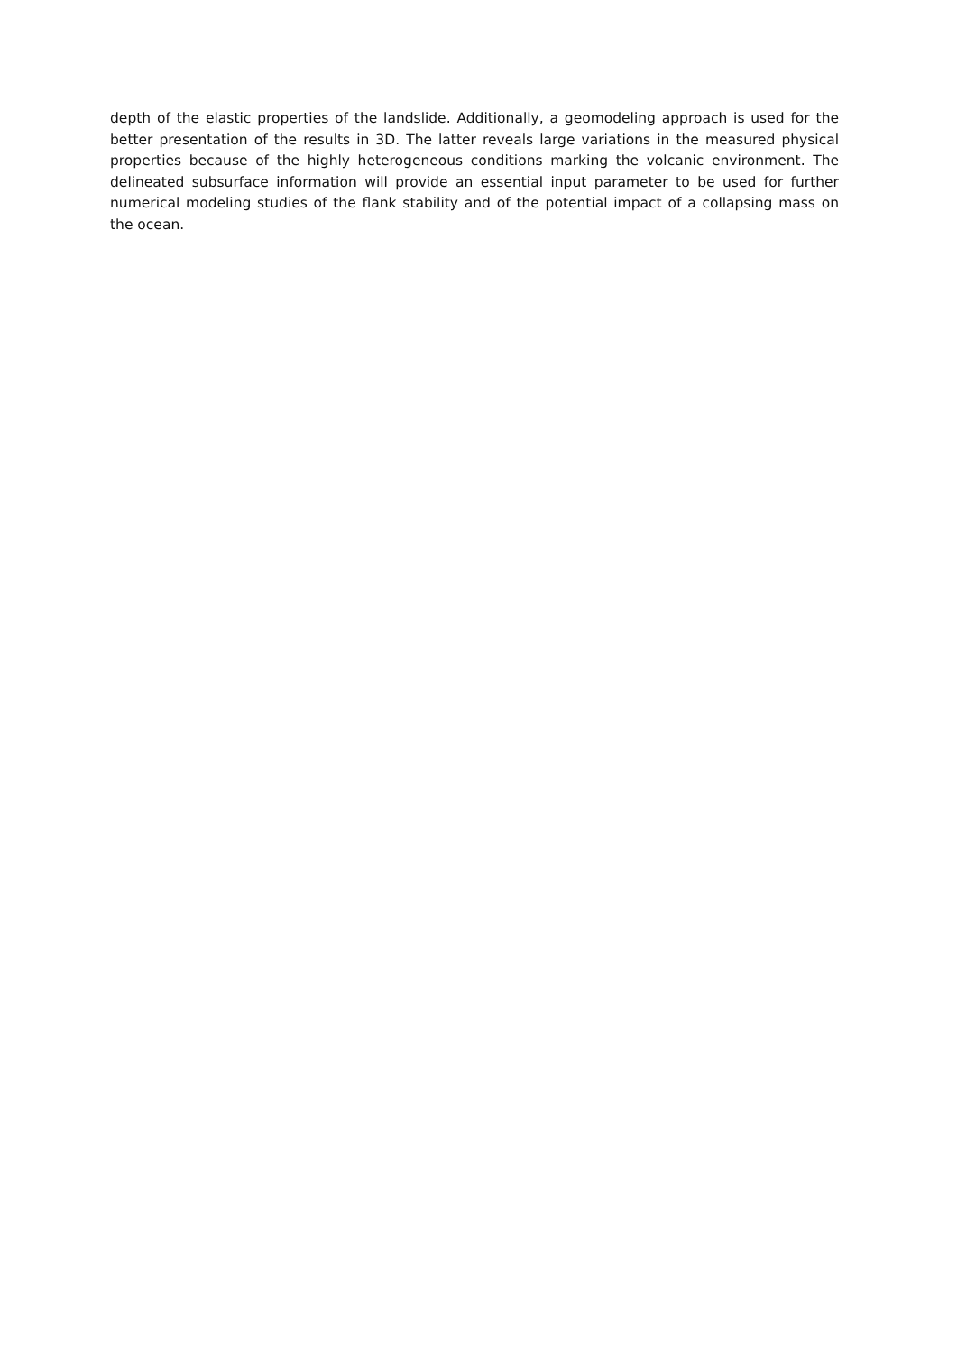depth of the elastic properties of the landslide. Additionally, a geomodeling approach is used for the better presentation of the results in 3D. The latter reveals large variations in the measured physical properties because of the highly heterogeneous conditions marking the volcanic environment. The delineated subsurface information will provide an essential input parameter to be used for further numerical modeling studies of the flank stability and of the potential impact of a collapsing mass on the ocean.